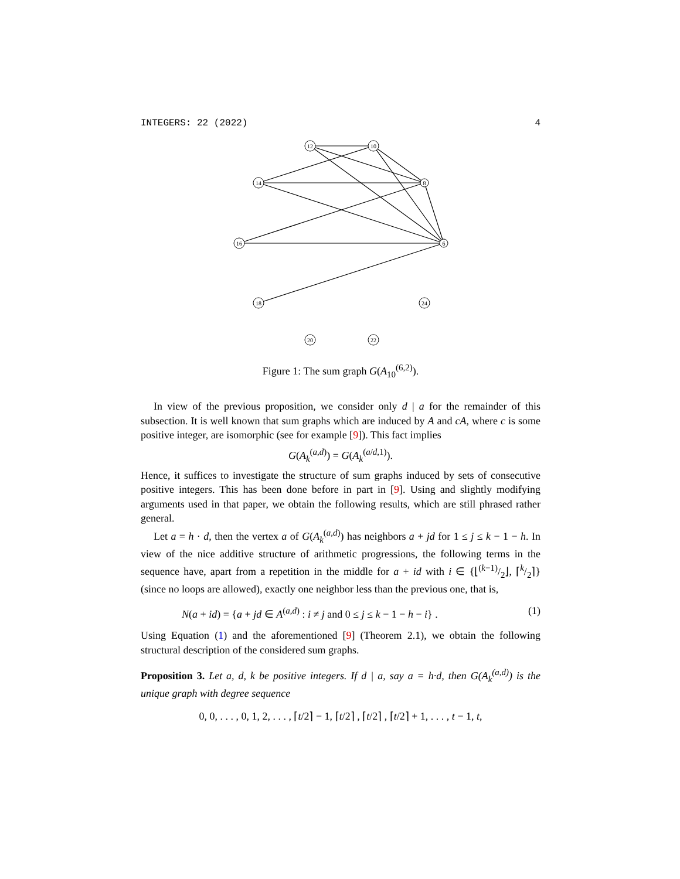INTEGERS: 22 (2022) 4
12
10
14
8
16
6
18
24
20
22
Figure 1: The sum graph G(A<sub>10</sub><sup>(6,2)</sup>).
In view of the previous proposition, we consider only d | a for the remainder of this subsection. It is well known that sum graphs which are induced by A and cA, where c is some positive integer, are isomorphic (see for example [9]). This fact implies
G(A<sub>k</sub><sup>(a,d)</sup>) = G(A<sub>k</sub><sup>(a/d,1)</sup>).
Hence, it suffices to investigate the structure of sum graphs induced by sets of consecutive positive integers. This has been done before in part in [9]. Using and slightly modifying arguments used in that paper, we obtain the following results, which are still phrased rather general.
Let a = h · d, then the vertex a of G(A<sub>k</sub><sup>(a,d)</sup>) has neighbors a + jd for 1 ≤ j ≤ k − 1 − h. In view of the nice additive structure of arithmetic progressions, the following terms in the sequence have, apart from a repetition in the middle for a + id with i ∈ {⌊(k−1)/2⌋, ⌈k/2⌉} (since no loops are allowed), exactly one neighbor less than the previous one, that is,
N(a + id) = {a + jd ∈ A<sup>(a,d)</sup> : i ≠ j and 0 ≤ j ≤ k − 1 − h − i} . (1)
Using Equation (1) and the aforementioned [9] (Theorem 2.1), we obtain the following structural description of the considered sum graphs.
Proposition 3. Let a, d, k be positive integers. If d | a, say a = h·d, then G(A<sub>k</sub><sup>(a,d)</sup>) is the unique graph with degree sequence
0, 0, . . . , 0, 1, 2, . . . , ⌈t/2⌉ − 1, ⌈t/2⌉ , ⌈t/2⌉ , ⌈t/2⌉ + 1, . . . , t − 1, t,